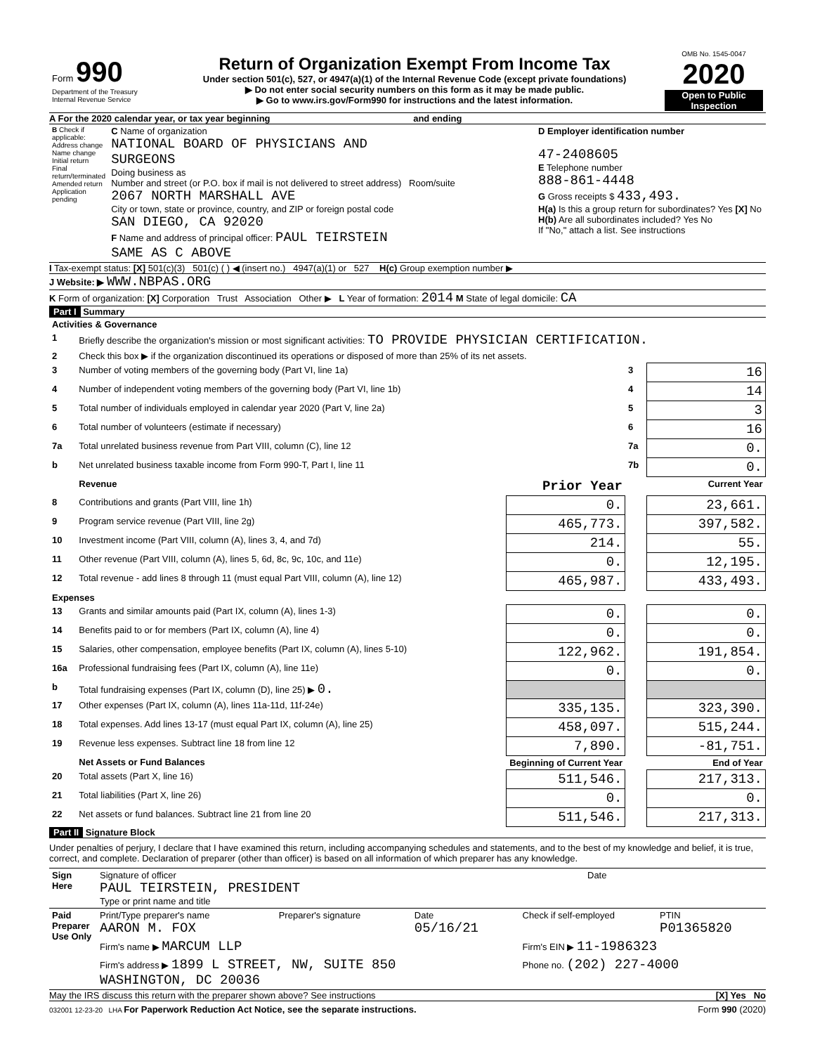| Form 990 Department of the Treasury Internal Revenue Service | Return of Organization Exempt From Income Tax Under section 501(c), 527, or 4947(a)(1) of the Internal Revenue Code (except private foundations) ▶ Do not enter social security numbers on this form as it may be made public. ▶ Go to www.irs.gov/Form990 for instructions and the latest information. | OMB No. 1545-0047 2020 Open to Public Inspection |
A For the 2020 calendar year, or tax year beginning and ending
| B Check if applicable: Address change Name change Initial return Final return/terminated Amended return Application pending | C Name of organization NATIONAL BOARD OF PHYSICIANS AND SURGEONS Doing business as Number and street (or P.O. box if mail is not delivered to street address) Room/suite 2067 NORTH MARSHALL AVE City or town, state or province, country, and ZIP or foreign postal code SAN DIEGO, CA 92020 F Name and address of principal officer: PAUL TEIRSTEIN SAME AS C ABOVE | D Employer identification number 47-2408605 E Telephone number 888-861-4448 G Gross receipts $ 433,493. H(a) Is this a group return for subordinates? Yes [X] No H(b) Are all subordinates included? Yes No If "No," attach a list. See instructions |
I Tax-exempt status: [X] 501(c)(3) 501(c) ( ) ◀ (insert no.) 4947(a)(1) or 527 H(c) Group exemption number ▶
J Website: ▶ WWW.NBPAS.ORG
K Form of organization: [X] Corporation Trust Association Other ▶ L Year of formation: 2014 M State of legal domicile: CA
Part I Summary
| Activities & Governance | | | | |
| 1 | Briefly describe the organization's mission or most significant activities: TO PROVIDE PHYSICIAN CERTIFICATION. | | | |
| 2 | Check this box ▶ if the organization discontinued its operations or disposed of more than 25% of its net assets. | | | |
| 3 | Number of voting members of the governing body (Part VI, line 1a) | | 3 | 16 |
| 4 | Number of independent voting members of the governing body (Part VI, line 1b) | | 4 | 14 |
| 5 | Total number of individuals employed in calendar year 2020 (Part V, line 2a) | | 5 | 3 |
| 6 | Total number of volunteers (estimate if necessary) | | 6 | 16 |
| 7a | Total unrelated business revenue from Part VIII, column (C), line 12 | | 7a | 0. |
| b | Net unrelated business taxable income from Form 990-T, Part I, line 11 | | 7b | 0. |
| | Revenue | Prior Year | | Current Year |
| 8 | Contributions and grants (Part VIII, line 1h) | 0. | | 23,661. |
| 9 | Program service revenue (Part VIII, line 2g) | 465,773. | | 397,582. |
| 10 | Investment income (Part VIII, column (A), lines 3, 4, and 7d) | 214. | | 55. |
| 11 | Other revenue (Part VIII, column (A), lines 5, 6d, 8c, 9c, 10c, and 11e) | 0. | | 12,195. |
| 12 | Total revenue - add lines 8 through 11 (must equal Part VIII, column (A), line 12) | 465,987. | | 433,493. |
| Expenses | | | | |
| 13 | Grants and similar amounts paid (Part IX, column (A), lines 1-3) | 0. | | 0. |
| 14 | Benefits paid to or for members (Part IX, column (A), line 4) | 0. | | 0. |
| 15 | Salaries, other compensation, employee benefits (Part IX, column (A), lines 5-10) | 122,962. | | 191,854. |
| 16a | Professional fundraising fees (Part IX, column (A), line 11e) | 0. | | 0. |
| b | Total fundraising expenses (Part IX, column (D), line 25) ▶ 0. | | | |
| 17 | Other expenses (Part IX, column (A), lines 11a-11d, 11f-24e) | 335,135. | | 323,390. |
| 18 | Total expenses. Add lines 13-17 (must equal Part IX, column (A), line 25) | 458,097. | | 515,244. |
| 19 | Revenue less expenses. Subtract line 18 from line 12 | 7,890. | | -81,751. |
| | Net Assets or Fund Balances | Beginning of Current Year | | End of Year |
| 20 | Total assets (Part X, line 16) | 511,546. | | 217,313. |
| 21 | Total liabilities (Part X, line 26) | 0. | | 0. |
| 22 | Net assets or fund balances. Subtract line 21 from line 20 | 511,546. | | 217,313. |
Part II Signature Block
Under penalties of perjury, I declare that I have examined this return, including accompanying schedules and statements, and to the best of my knowledge and belief, it is true, correct, and complete. Declaration of preparer (other than officer) is based on all information of which preparer has any knowledge.
| Sign Here | Signature of officer PAUL TEIRSTEIN, PRESIDENT Type or print name and title | Date |
| Paid Preparer Use Only | Print/Type preparer's name AARON M. FOX | Preparer's signature | Date 05/16/21 | Check if self-employed | PTIN P01365820 |
| | Firm's name ▶ MARCUM LLP | | | Firm's EIN ▶ 11-1986323 | |
| | Firm's address ▶ 1899 L STREET, NW, SUITE 850 WASHINGTON, DC 20036 | | | Phone no. (202) 227-4000 | |
May the IRS discuss this return with the preparer shown above? See instructions [X] Yes No
032001 12-23-20 LHA For Paperwork Reduction Act Notice, see the separate instructions. Form 990 (2020)